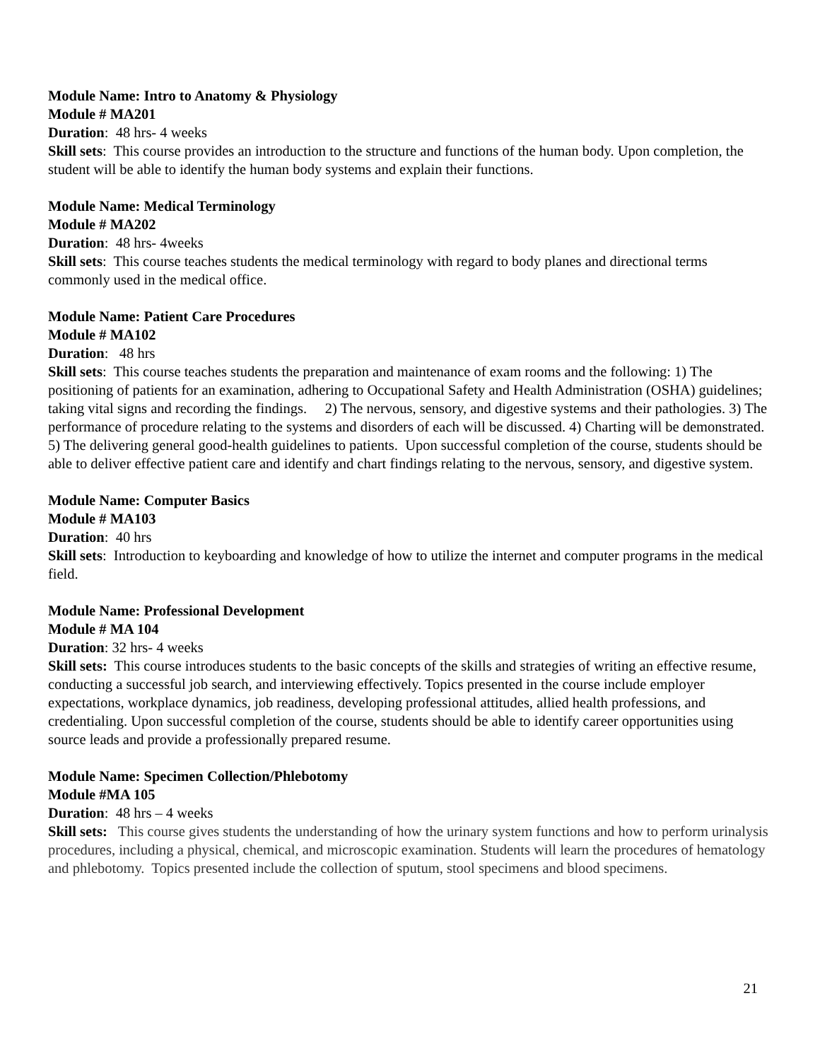Module Name: Intro to Anatomy & Physiology
Module # MA201
Duration: 48 hrs- 4 weeks
Skill sets: This course provides an introduction to the structure and functions of the human body. Upon completion, the student will be able to identify the human body systems and explain their functions.
Module Name: Medical Terminology
Module # MA202
Duration: 48 hrs- 4weeks
Skill sets: This course teaches students the medical terminology with regard to body planes and directional terms commonly used in the medical office.
Module Name: Patient Care Procedures
Module # MA102
Duration: 48 hrs
Skill sets: This course teaches students the preparation and maintenance of exam rooms and the following: 1) The positioning of patients for an examination, adhering to Occupational Safety and Health Administration (OSHA) guidelines; taking vital signs and recording the findings. 2) The nervous, sensory, and digestive systems and their pathologies. 3) The performance of procedure relating to the systems and disorders of each will be discussed. 4) Charting will be demonstrated. 5) The delivering general good-health guidelines to patients. Upon successful completion of the course, students should be able to deliver effective patient care and identify and chart findings relating to the nervous, sensory, and digestive system.
Module Name: Computer Basics
Module # MA103
Duration: 40 hrs
Skill sets: Introduction to keyboarding and knowledge of how to utilize the internet and computer programs in the medical field.
Module Name: Professional Development
Module # MA 104
Duration: 32 hrs- 4 weeks
Skill sets: This course introduces students to the basic concepts of the skills and strategies of writing an effective resume, conducting a successful job search, and interviewing effectively. Topics presented in the course include employer expectations, workplace dynamics, job readiness, developing professional attitudes, allied health professions, and credentialing. Upon successful completion of the course, students should be able to identify career opportunities using source leads and provide a professionally prepared resume.
Module Name: Specimen Collection/Phlebotomy
Module #MA 105
Duration: 48 hrs – 4 weeks
Skill sets: This course gives students the understanding of how the urinary system functions and how to perform urinalysis procedures, including a physical, chemical, and microscopic examination. Students will learn the procedures of hematology and phlebotomy. Topics presented include the collection of sputum, stool specimens and blood specimens.
21